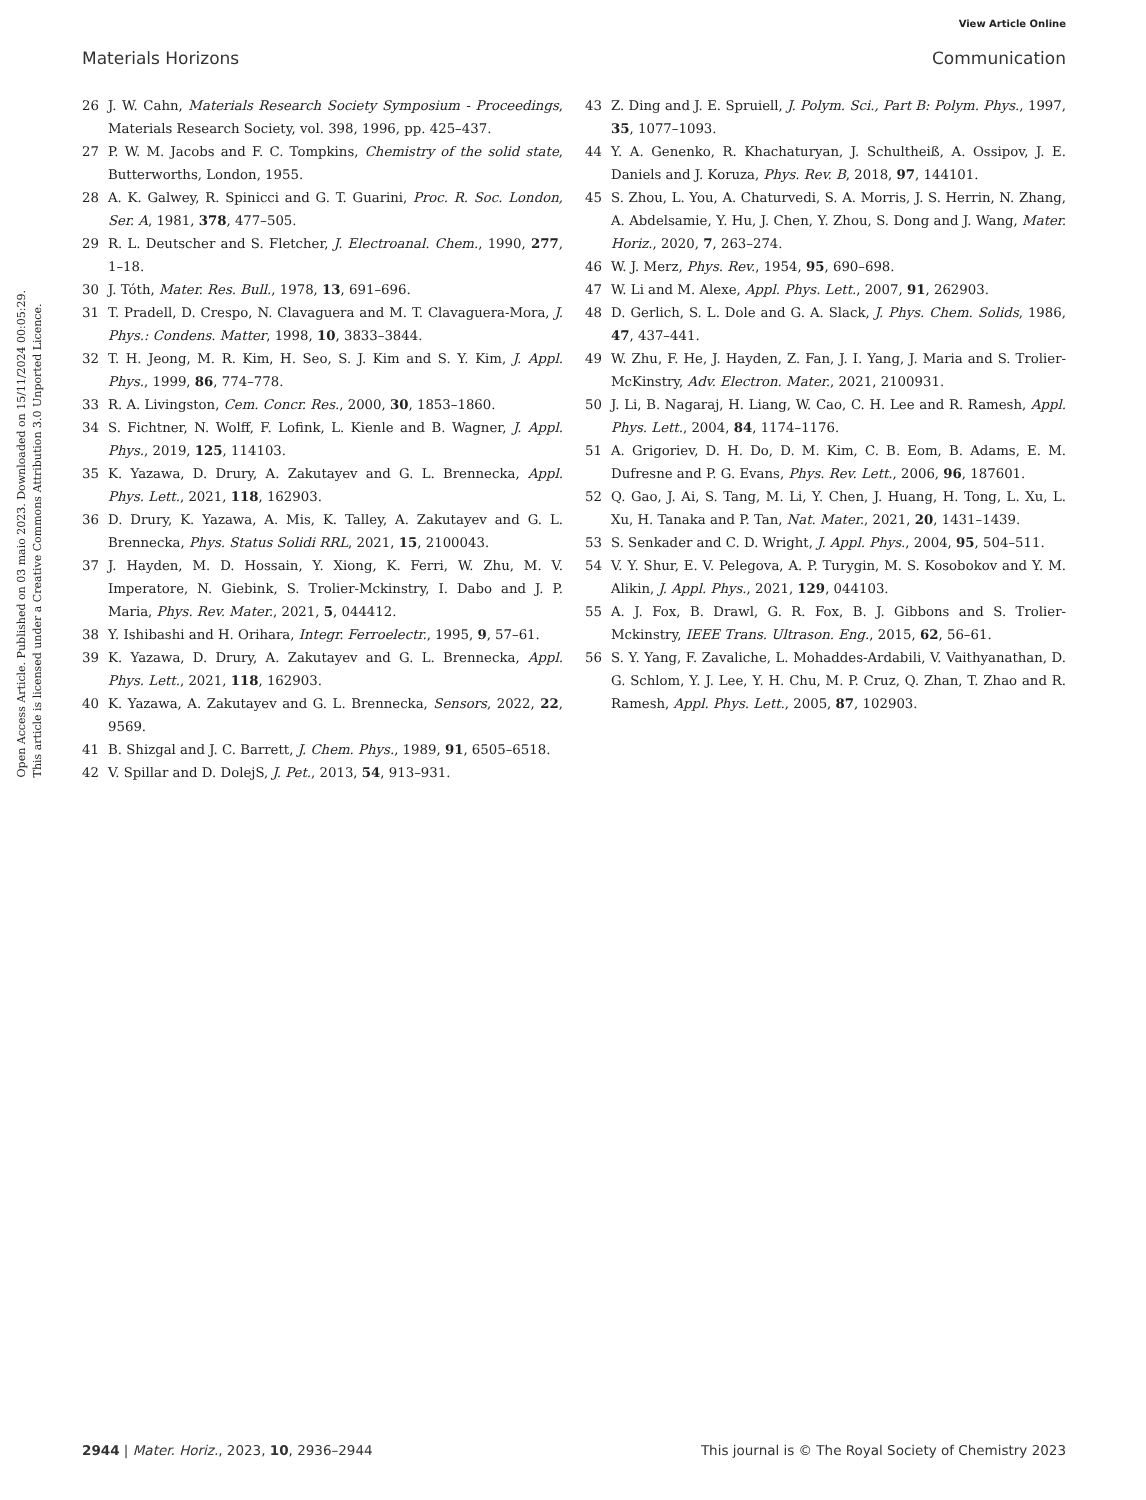View Article Online
Materials Horizons Communication
Open Access Article. Published on 03 maio 2023. Downloaded on 15/11/2024 00:05:29.
This article is licensed under a Creative Commons Attribution 3.0 Unported Licence.
26 J. W. Cahn, Materials Research Society Symposium - Proceedings, Materials Research Society, vol. 398, 1996, pp. 425–437.
27 P. W. M. Jacobs and F. C. Tompkins, Chemistry of the solid state, Butterworths, London, 1955.
28 A. K. Galwey, R. Spinicci and G. T. Guarini, Proc. R. Soc. London, Ser. A, 1981, 378, 477–505.
29 R. L. Deutscher and S. Fletcher, J. Electroanal. Chem., 1990, 277, 1–18.
30 J. Tóth, Mater. Res. Bull., 1978, 13, 691–696.
31 T. Pradell, D. Crespo, N. Clavaguera and M. T. Clavaguera-Mora, J. Phys.: Condens. Matter, 1998, 10, 3833–3844.
32 T. H. Jeong, M. R. Kim, H. Seo, S. J. Kim and S. Y. Kim, J. Appl. Phys., 1999, 86, 774–778.
33 R. A. Livingston, Cem. Concr. Res., 2000, 30, 1853–1860.
34 S. Fichtner, N. Wolff, F. Lofink, L. Kienle and B. Wagner, J. Appl. Phys., 2019, 125, 114103.
35 K. Yazawa, D. Drury, A. Zakutayev and G. L. Brennecka, Appl. Phys. Lett., 2021, 118, 162903.
36 D. Drury, K. Yazawa, A. Mis, K. Talley, A. Zakutayev and G. L. Brennecka, Phys. Status Solidi RRL, 2021, 15, 2100043.
37 J. Hayden, M. D. Hossain, Y. Xiong, K. Ferri, W. Zhu, M. V. Imperatore, N. Giebink, S. Trolier-Mckinstry, I. Dabo and J. P. Maria, Phys. Rev. Mater., 2021, 5, 044412.
38 Y. Ishibashi and H. Orihara, Integr. Ferroelectr., 1995, 9, 57–61.
39 K. Yazawa, D. Drury, A. Zakutayev and G. L. Brennecka, Appl. Phys. Lett., 2021, 118, 162903.
40 K. Yazawa, A. Zakutayev and G. L. Brennecka, Sensors, 2022, 22, 9569.
41 B. Shizgal and J. C. Barrett, J. Chem. Phys., 1989, 91, 6505–6518.
42 V. Spillar and D. DolejS, J. Pet., 2013, 54, 913–931.
43 Z. Ding and J. E. Spruiell, J. Polym. Sci., Part B: Polym. Phys., 1997, 35, 1077–1093.
44 Y. A. Genenko, R. Khachaturyan, J. Schultheiß, A. Ossipov, J. E. Daniels and J. Koruza, Phys. Rev. B, 2018, 97, 144101.
45 S. Zhou, L. You, A. Chaturvedi, S. A. Morris, J. S. Herrin, N. Zhang, A. Abdelsamie, Y. Hu, J. Chen, Y. Zhou, S. Dong and J. Wang, Mater. Horiz., 2020, 7, 263–274.
46 W. J. Merz, Phys. Rev., 1954, 95, 690–698.
47 W. Li and M. Alexe, Appl. Phys. Lett., 2007, 91, 262903.
48 D. Gerlich, S. L. Dole and G. A. Slack, J. Phys. Chem. Solids, 1986, 47, 437–441.
49 W. Zhu, F. He, J. Hayden, Z. Fan, J. I. Yang, J. Maria and S. Trolier-McKinstry, Adv. Electron. Mater., 2021, 2100931.
50 J. Li, B. Nagaraj, H. Liang, W. Cao, C. H. Lee and R. Ramesh, Appl. Phys. Lett., 2004, 84, 1174–1176.
51 A. Grigoriev, D. H. Do, D. M. Kim, C. B. Eom, B. Adams, E. M. Dufresne and P. G. Evans, Phys. Rev. Lett., 2006, 96, 187601.
52 Q. Gao, J. Ai, S. Tang, M. Li, Y. Chen, J. Huang, H. Tong, L. Xu, L. Xu, H. Tanaka and P. Tan, Nat. Mater., 2021, 20, 1431–1439.
53 S. Senkader and C. D. Wright, J. Appl. Phys., 2004, 95, 504–511.
54 V. Y. Shur, E. V. Pelegova, A. P. Turygin, M. S. Kosobokov and Y. M. Alikin, J. Appl. Phys., 2021, 129, 044103.
55 A. J. Fox, B. Drawl, G. R. Fox, B. J. Gibbons and S. Trolier-Mckinstry, IEEE Trans. Ultrason. Eng., 2015, 62, 56–61.
56 S. Y. Yang, F. Zavaliche, L. Mohaddes-Ardabili, V. Vaithyanathan, D. G. Schlom, Y. J. Lee, Y. H. Chu, M. P. Cruz, Q. Zhan, T. Zhao and R. Ramesh, Appl. Phys. Lett., 2005, 87, 102903.
2944 | Mater. Horiz., 2023, 10, 2936–2944 This journal is © The Royal Society of Chemistry 2023